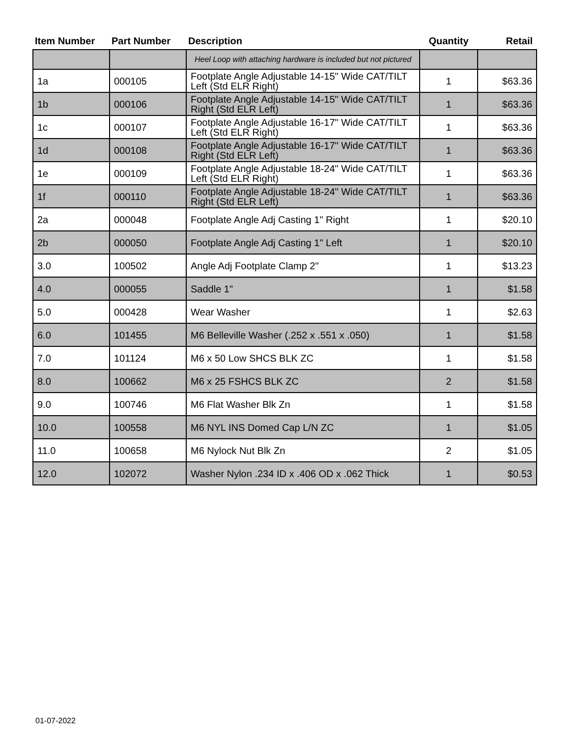| Item Number | Part Number | Description | Quantity | Retail |
| --- | --- | --- | --- | --- |
| | | Heel Loop with attaching hardware is included but not pictured | | |
| 1a | 000105 | Footplate Angle Adjustable 14-15" Wide CAT/TILT Left (Std ELR Right) | 1 | $63.36 |
| 1b | 000106 | Footplate Angle Adjustable 14-15" Wide CAT/TILT Right (Std ELR Left) | 1 | $63.36 |
| 1c | 000107 | Footplate Angle Adjustable 16-17" Wide CAT/TILT Left (Std ELR Right) | 1 | $63.36 |
| 1d | 000108 | Footplate Angle Adjustable 16-17" Wide CAT/TILT Right (Std ELR Left) | 1 | $63.36 |
| 1e | 000109 | Footplate Angle Adjustable 18-24" Wide CAT/TILT Left (Std ELR Right) | 1 | $63.36 |
| 1f | 000110 | Footplate Angle Adjustable 18-24" Wide CAT/TILT Right (Std ELR Left) | 1 | $63.36 |
| 2a | 000048 | Footplate Angle Adj Casting 1" Right | 1 | $20.10 |
| 2b | 000050 | Footplate Angle Adj Casting 1" Left | 1 | $20.10 |
| 3.0 | 100502 | Angle Adj Footplate Clamp 2" | 1 | $13.23 |
| 4.0 | 000055 | Saddle 1" | 1 | $1.58 |
| 5.0 | 000428 | Wear Washer | 1 | $2.63 |
| 6.0 | 101455 | M6 Belleville Washer (.252 x .551 x .050) | 1 | $1.58 |
| 7.0 | 101124 | M6 x 50 Low SHCS BLK ZC | 1 | $1.58 |
| 8.0 | 100662 | M6 x 25 FSHCS BLK ZC | 2 | $1.58 |
| 9.0 | 100746 | M6 Flat Washer Blk Zn | 1 | $1.58 |
| 10.0 | 100558 | M6 NYL INS Domed Cap L/N ZC | 1 | $1.05 |
| 11.0 | 100658 | M6 Nylock Nut Blk Zn | 2 | $1.05 |
| 12.0 | 102072 | Washer Nylon .234 ID x .406 OD x .062 Thick | 1 | $0.53 |
01-07-2022